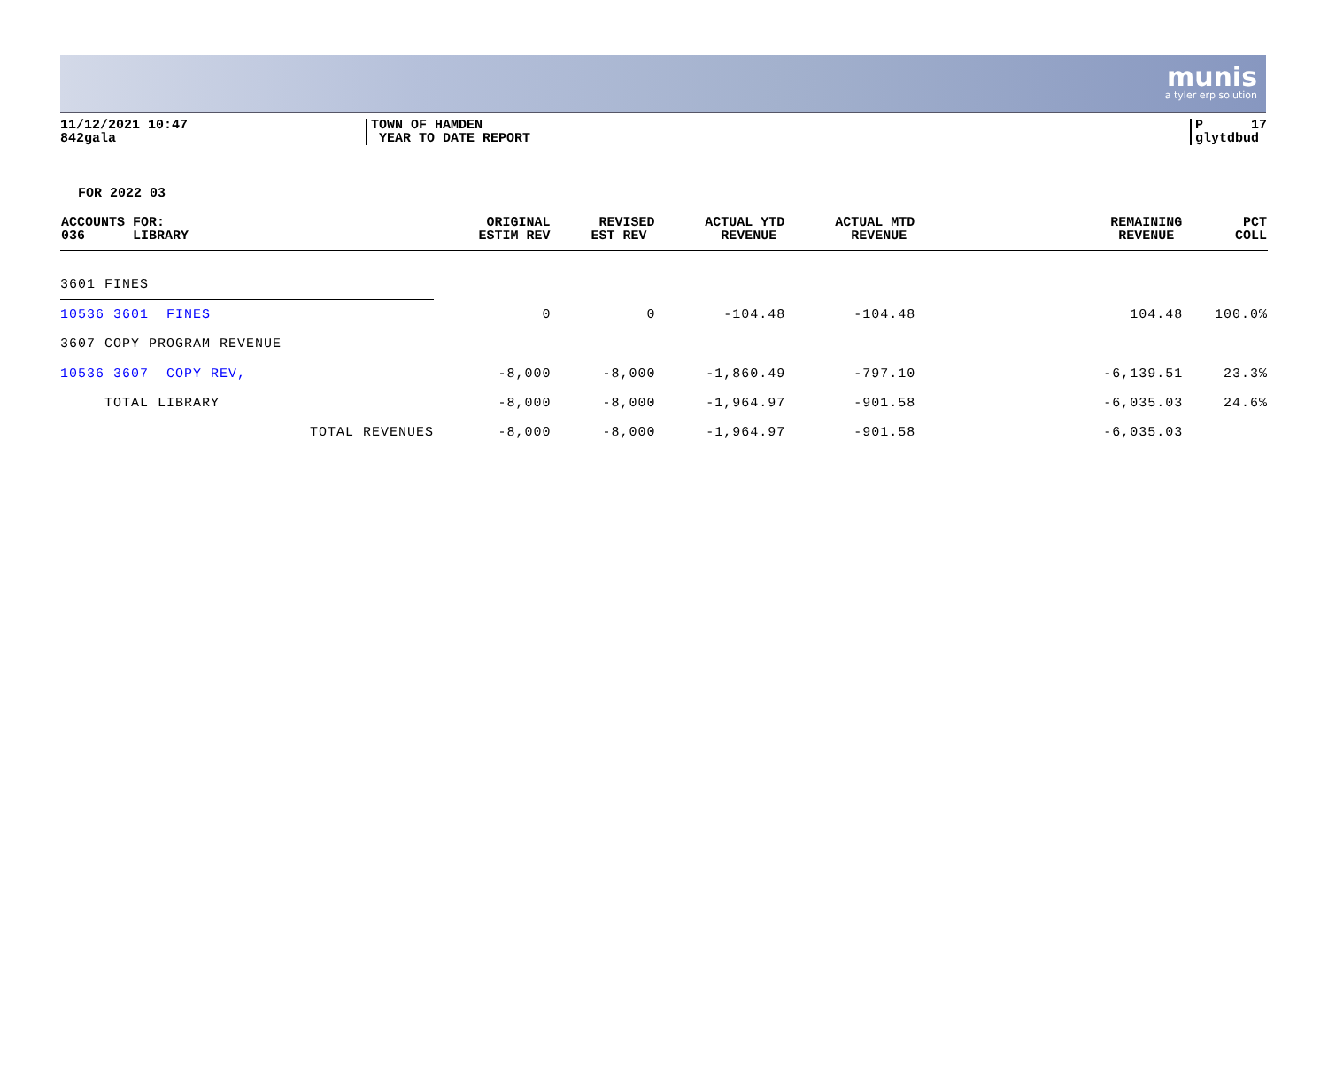munis
a tyler erp solution
11/12/2021 10:47 842gala
TOWN OF HAMDEN YEAR TO DATE REPORT
P 17 glytdbud
FOR 2022 03
| ACCOUNTS FOR: 036 LIBRARY | ORIGINAL ESTIM REV | REVISED EST REV | ACTUAL YTD REVENUE | ACTUAL MTD REVENUE | REMAINING REVENUE | PCT COLL |
| --- | --- | --- | --- | --- | --- | --- |
| 3601 FINES | | | | | | |
| 10536 3601 FINES | 0 | 0 | -104.48 | -104.48 | 104.48 | 100.0% |
| 3607 COPY PROGRAM REVENUE | | | | | | |
| 10536 3607 COPY REV, | -8,000 | -8,000 | -1,860.49 | -797.10 | -6,139.51 | 23.3% |
| TOTAL LIBRARY | -8,000 | -8,000 | -1,964.97 | -901.58 | -6,035.03 | 24.6% |
| TOTAL REVENUES | -8,000 | -8,000 | -1,964.97 | -901.58 | -6,035.03 | |